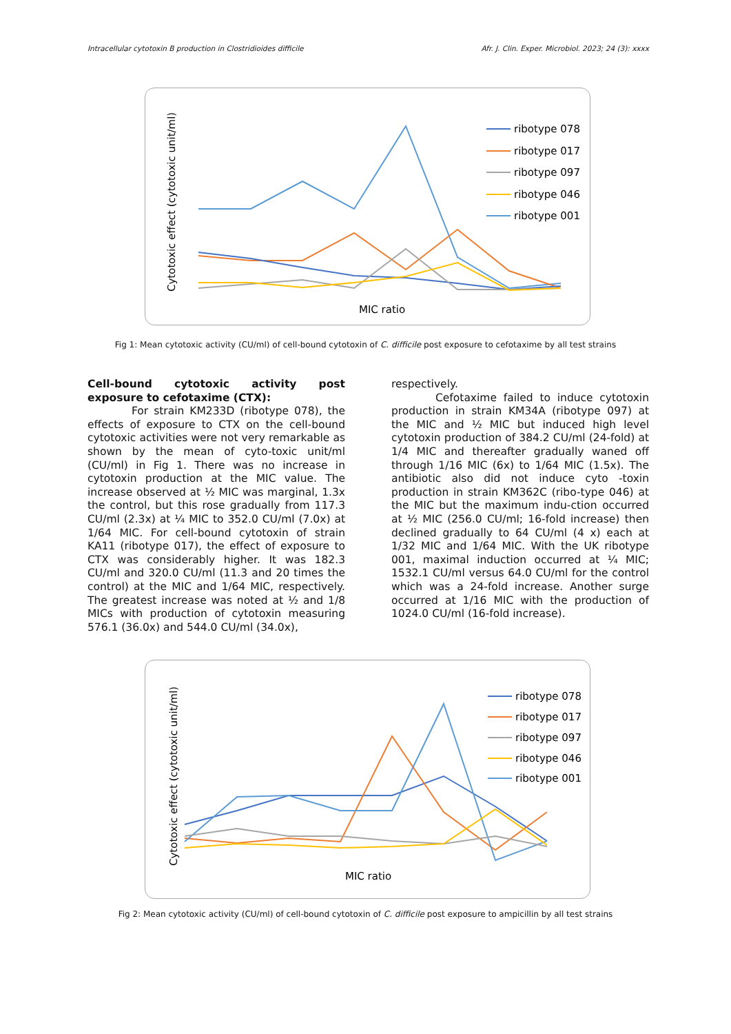Intracellular cytotoxin B production in Clostridioides difficile Afr. J. Clin. Exper. Microbiol. 2023; 24 (3): xxxx
Cytotoxic effect (cytotoxic unit/ml)
MIC ratio
ribotype 078
ribotype 017
ribotype 097
ribotype 046
ribotype 001
Fig 1: Mean cytotoxic activity (CU/ml) of cell-bound cytotoxin of C. difficile post exposure to cefotaxime by all test strains
Cell-bound cytotoxic activity post exposure to cefotaxime (CTX):
For strain KM233D (ribotype 078), the effects of exposure to CTX on the cell-bound cytotoxic activities were not very remarkable as shown by the mean of cyto-toxic unit/ml (CU/ml) in Fig 1. There was no increase in cytotoxin production at the MIC value. The increase observed at ½ MIC was marginal, 1.3x the control, but this rose gradually from 117.3 CU/ml (2.3x) at ¼ MIC to 352.0 CU/ml (7.0x) at 1/64 MIC. For cell-bound cytotoxin of strain KA11 (ribotype 017), the effect of exposure to CTX was considerably higher. It was 182.3 CU/ml and 320.0 CU/ml (11.3 and 20 times the control) at the MIC and 1/64 MIC, respectively. The greatest increase was noted at ½ and 1/8 MICs with production of cytotoxin measuring 576.1 (36.0x) and 544.0 CU/ml (34.0x),
respectively.
Cefotaxime failed to induce cytotoxin production in strain KM34A (ribotype 097) at the MIC and ½ MIC but induced high level cytotoxin production of 384.2 CU/ml (24-fold) at 1/4 MIC and thereafter gradually waned off through 1/16 MIC (6x) to 1/64 MIC (1.5x). The antibiotic also did not induce cyto -toxin production in strain KM362C (ribo-type 046) at the MIC but the maximum indu-ction occurred at ½ MIC (256.0 CU/ml; 16-fold increase) then declined gradually to 64 CU/ml (4 x) each at 1/32 MIC and 1/64 MIC. With the UK ribotype 001, maximal induction occurred at ¼ MIC; 1532.1 CU/ml versus 64.0 CU/ml for the control which was a 24-fold increase. Another surge occurred at 1/16 MIC with the production of 1024.0 CU/ml (16-fold increase).
Cytotoxic effect (cytotoxic unit/ml)
MIC ratio
ribotype 078
ribotype 017
ribotype 097
ribotype 046
ribotype 001
Fig 2: Mean cytotoxic activity (CU/ml) of cell-bound cytotoxin of C. difficile post exposure to ampicillin by all test strains